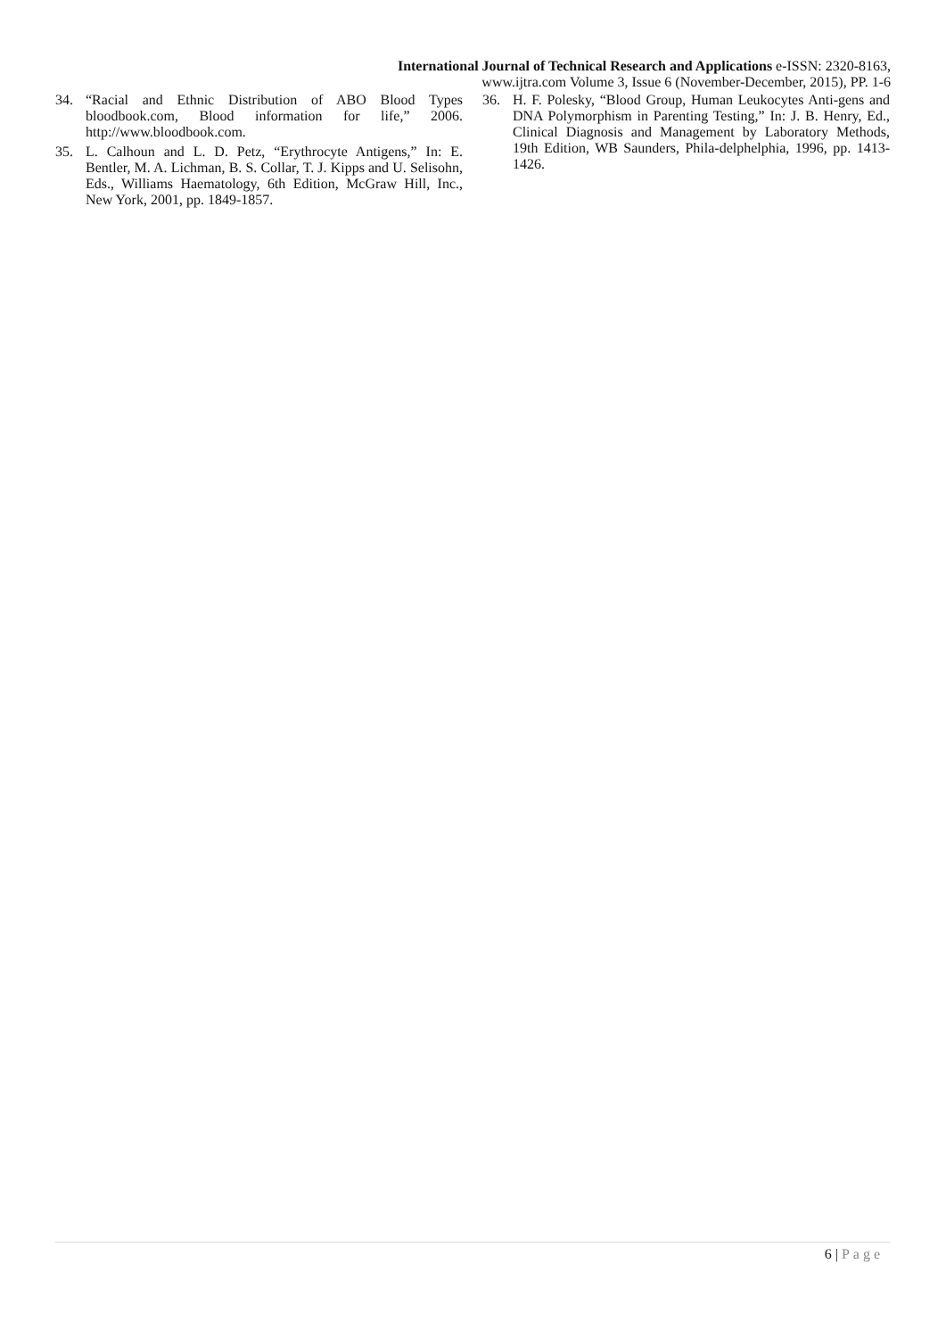International Journal of Technical Research and Applications e-ISSN: 2320-8163,
www.ijtra.com Volume 3, Issue 6 (November-December, 2015), PP. 1-6
34. “Racial and Ethnic Distribution of ABO Blood Types bloodbook.com, Blood information for life,” 2006. http://www.bloodbook.com.
35. L. Calhoun and L. D. Petz, “Erythrocyte Antigens,” In: E. Bentler, M. A. Lichman, B. S. Collar, T. J. Kipps and U. Selisohn, Eds., Williams Haematology, 6th Edition, McGraw Hill, Inc., New York, 2001, pp. 1849-1857.
36. H. F. Polesky, “Blood Group, Human Leukocytes Anti-gens and DNA Polymorphism in Parenting Testing,” In: J. B. Henry, Ed., Clinical Diagnosis and Management by Laboratory Methods, 19th Edition, WB Saunders, Phila-delphelphia, 1996, pp. 1413-1426.
6 | Page